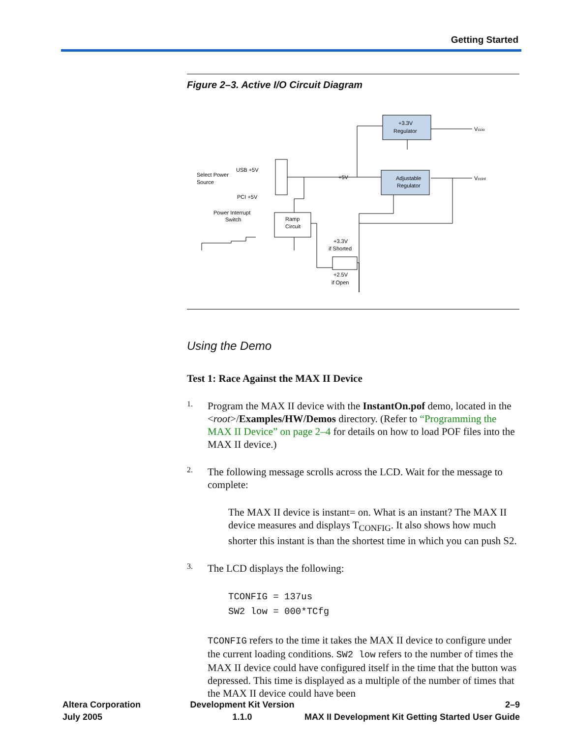Getting Started
Figure 2–3. Active I/O Circuit Diagram
+3.3V
Regulator
Adjustable
Regulator
Ramp
Circuit
Vccio
Vccint
+5V
USB +5V
PCI +5V
Select Power
Source
Power Interrupt
Switch
+3.3V
if Shorted
+2.5V
if Open
Using the Demo
Test 1: Race Against the MAX II Device
1.
Program the MAX II device with the InstantOn.pof demo, located in the <root>/Examples/HW/Demos directory. (Refer to “Programming the MAX II Device” on page 2–4 for details on how to load POF files into the MAX II device.)
2.
The following message scrolls across the LCD. Wait for the message to complete:
The MAX II device is instant= on. What is an instant? The MAX II device measures and displays T<sub>CONFIG</sub>. It also shows how much shorter this instant is than the shortest time in which you can push S2.
3.
The LCD displays the following:
TCONFIG = 137us
SW2 low = 000*TCfg
TCONFIG refers to the time it takes the MAX II device to configure under the current loading conditions. SW2 low refers to the number of times the MAX II device could have configured itself in the time that the button was depressed. This time is displayed as a multiple of the number of times that the MAX II device could have been
Altera Corporation
July 2005
Development Kit Version 1.1.0 2–9
MAX II Development Kit Getting Started User Guide